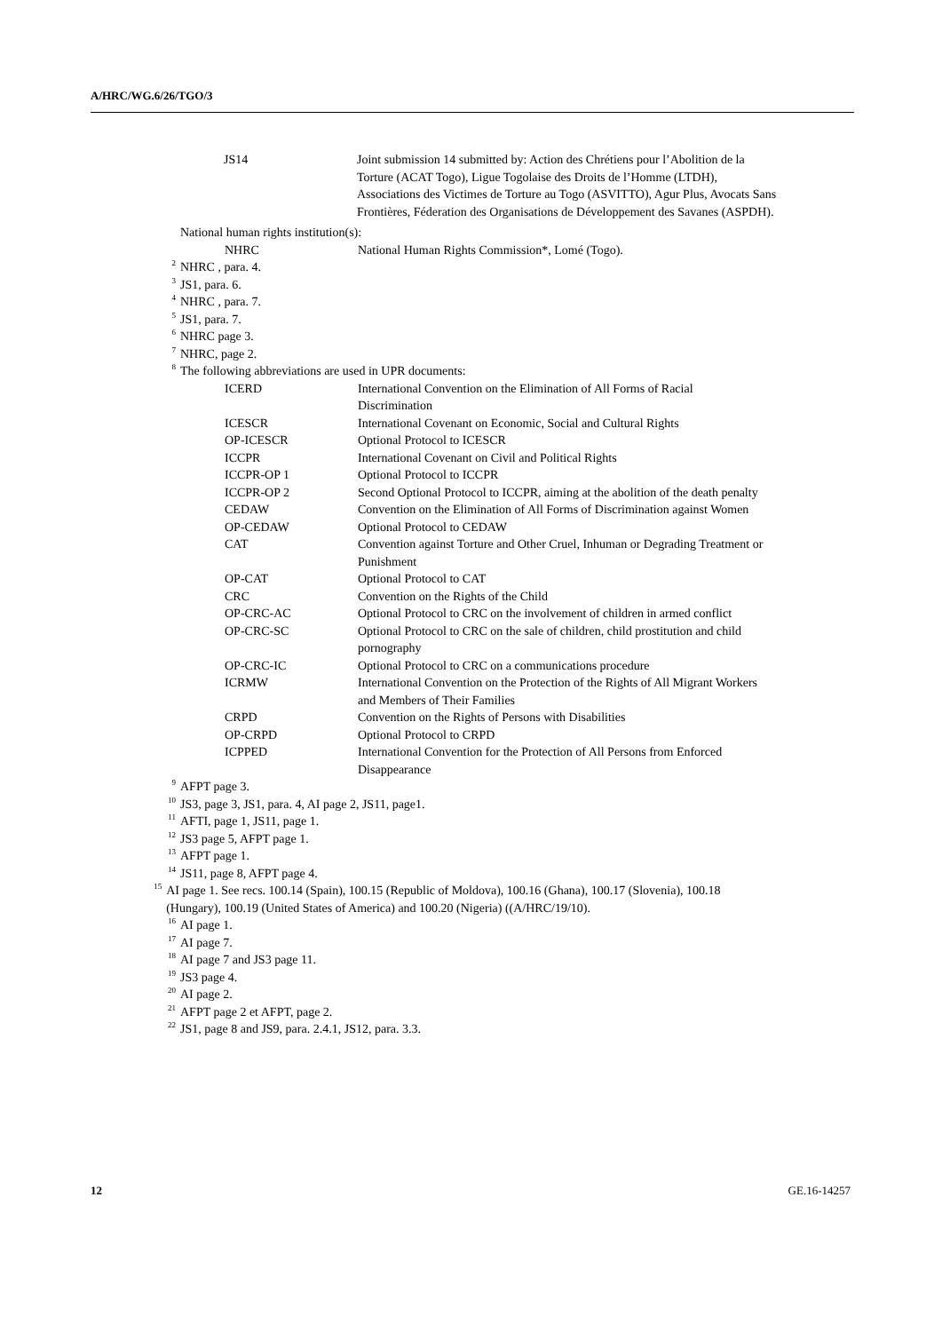A/HRC/WG.6/26/TGO/3
| JS14 | Joint submission 14 submitted by: Action des Chrétiens pour l’Abolition de la Torture (ACAT Togo), Ligue Togolaise des Droits de l’Homme (LTDH), Associations des Victimes de Torture au Togo (ASVITTO), Agur Plus, Avocats Sans Frontières, Féderation des Organisations de Développement des Savanes (ASPDH). |
National human rights institution(s):
| NHRC | National Human Rights Commission*, Lomé (Togo). |
2 NHRC , para. 4.
3 JS1, para. 6.
4 NHRC , para. 7.
5 JS1, para. 7.
6 NHRC page 3.
7 NHRC, page 2.
8 The following abbreviations are used in UPR documents:
| ICERD | International Convention on the Elimination of All Forms of Racial Discrimination |
| ICESCR | International Covenant on Economic, Social and Cultural Rights |
| OP-ICESCR | Optional Protocol to ICESCR |
| ICCPR | International Covenant on Civil and Political Rights |
| ICCPR-OP 1 | Optional Protocol to ICCPR |
| ICCPR-OP 2 | Second Optional Protocol to ICCPR, aiming at the abolition of the death penalty |
| CEDAW | Convention on the Elimination of All Forms of Discrimination against Women |
| OP-CEDAW | Optional Protocol to CEDAW |
| CAT | Convention against Torture and Other Cruel, Inhuman or Degrading Treatment or Punishment |
| OP-CAT | Optional Protocol to CAT |
| CRC | Convention on the Rights of the Child |
| OP-CRC-AC | Optional Protocol to CRC on the involvement of children in armed conflict |
| OP-CRC-SC | Optional Protocol to CRC on the sale of children, child prostitution and child pornography |
| OP-CRC-IC | Optional Protocol to CRC on a communications procedure |
| ICRMW | International Convention on the Protection of the Rights of All Migrant Workers and Members of Their Families |
| CRPD | Convention on the Rights of Persons with Disabilities |
| OP-CRPD | Optional Protocol to CRPD |
| ICPPED | International Convention for the Protection of All Persons from Enforced Disappearance |
9 AFPT page 3.
10 JS3, page 3, JS1, para. 4, AI page 2, JS11, page1.
11 AFTI, page 1, JS11, page 1.
12 JS3 page 5, AFPT page 1.
13 AFPT page 1.
14 JS11, page 8, AFPT page 4.
15 AI page 1. See recs. 100.14 (Spain), 100.15 (Republic of Moldova), 100.16 (Ghana), 100.17 (Slovenia), 100.18 (Hungary), 100.19 (United States of America) and 100.20 (Nigeria) ((A/HRC/19/10).
16 AI page 1.
17 AI page 7.
18 AI page 7 and JS3 page 11.
19 JS3 page 4.
20 AI page 2.
21 AFPT page 2 et AFPT, page 2.
22 JS1, page 8 and JS9, para. 2.4.1, JS12, para. 3.3.
12 GE.16-14257